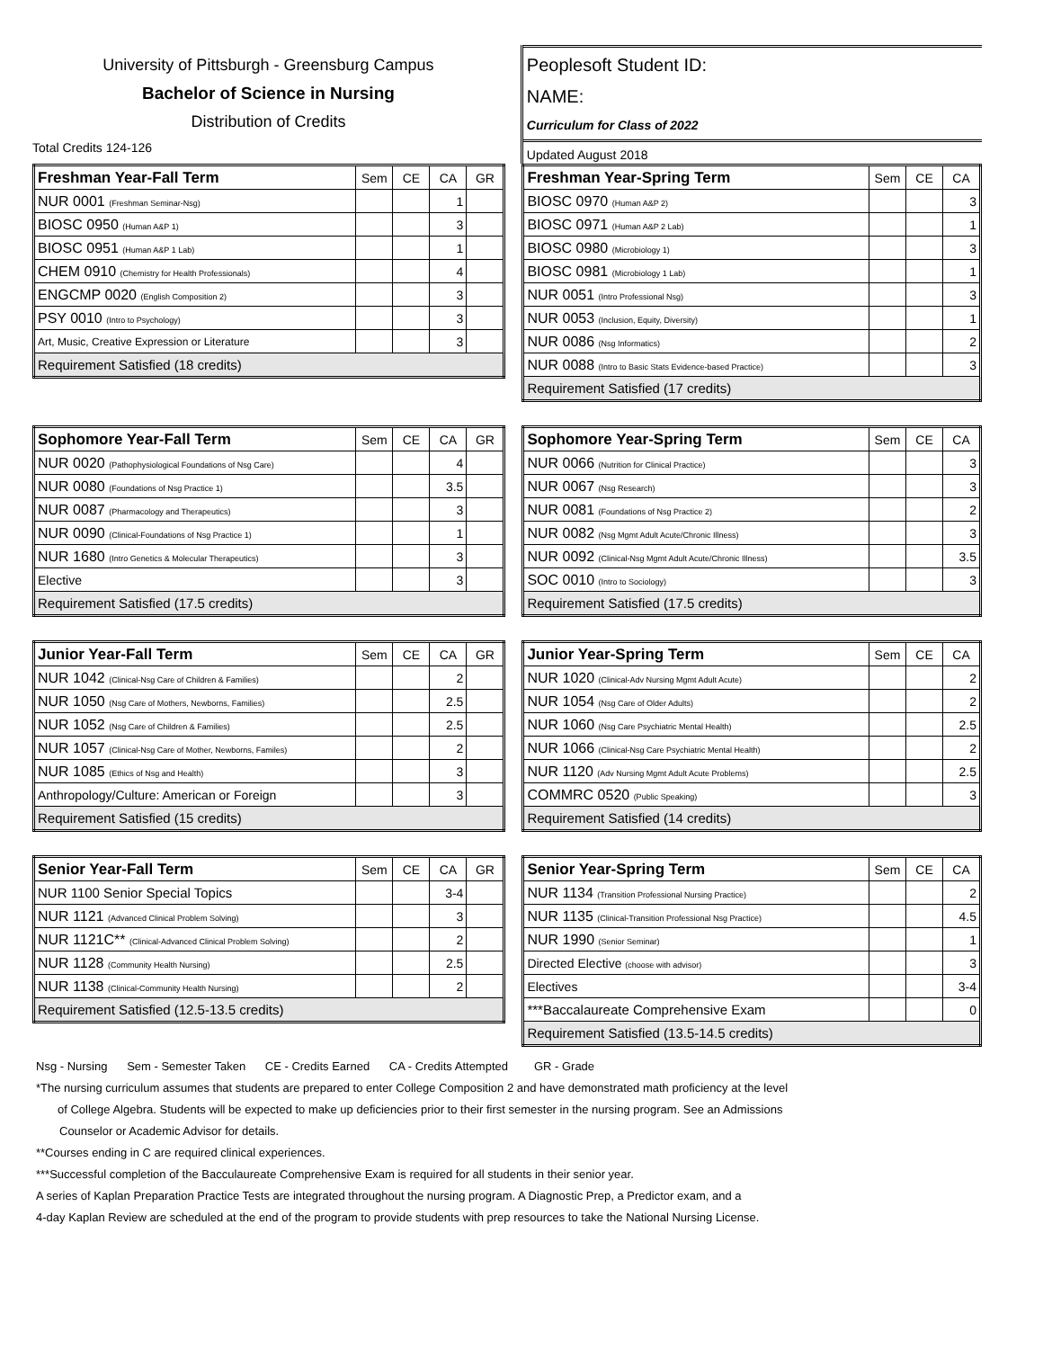University of Pittsburgh - Greensburg Campus
Bachelor of Science in Nursing
Distribution of Credits
Total Credits 124-126
Peoplesoft Student ID:
NAME:
Curriculum for Class of 2022
Updated August 2018
| Freshman Year-Fall Term | Sem | CE | CA | GR |
| --- | --- | --- | --- | --- |
| NUR 0001 (Freshman Seminar-Nsg) | | | 1 | |
| BIOSC 0950 (Human A&P 1) | | | 3 | |
| BIOSC 0951 (Human A&P 1 Lab) | | | 1 | |
| CHEM 0910 (Chemistry for Health Professionals) | | | 4 | |
| ENGCMP 0020 (English Composition 2) | | | 3 | |
| PSY 0010 (Intro to Psychology) | | | 3 | |
| Art, Music, Creative Expression or Literature | | | 3 | |
| Requirement Satisfied (18 credits) | | | | |
| Freshman Year-Spring Term | Sem | CE | CA |
| --- | --- | --- | --- |
| BIOSC 0970 (Human A&P 2) | | | 3 |
| BIOSC 0971 (Human A&P 2 Lab) | | | 1 |
| BIOSC 0980 (Microbiology 1) | | | 3 |
| BIOSC 0981 (Microbiology 1 Lab) | | | 1 |
| NUR 0051 (Intro Professional Nsg) | | | 3 |
| NUR 0053 (Inclusion, Equity, Diversity) | | | 1 |
| NUR 0086 (Nsg Informatics) | | | 2 |
| NUR 0088 (Intro to Basic Stats Evidence-based Practice) | | | 3 |
| Requirement Satisfied (17 credits) | | | |
| Sophomore Year-Fall Term | Sem | CE | CA | GR |
| --- | --- | --- | --- | --- |
| NUR 0020 (Pathophysiological Foundations of Nsg Care) | | | 4 | |
| NUR 0080 (Foundations of Nsg Practice 1) | | | 3.5 | |
| NUR 0087 (Pharmacology and Therapeutics) | | | 3 | |
| NUR 0090 (Clinical-Foundations of Nsg Practice 1) | | | 1 | |
| NUR 1680 (Intro Genetics & Molecular Therapeutics) | | | 3 | |
| Elective | | | 3 | |
| Requirement Satisfied (17.5 credits) | | | | |
| Sophomore Year-Spring Term | Sem | CE | CA |
| --- | --- | --- | --- |
| NUR 0066 (Nutrition for Clinical Practice) | | | 3 |
| NUR 0067 (Nsg Research) | | | 3 |
| NUR 0081 (Foundations of Nsg Practice 2) | | | 2 |
| NUR 0082 (Nsg Mgmt Adult Acute/Chronic Illness) | | | 3 |
| NUR 0092 (Clinical-Nsg Mgmt Adult Acute/Chronic Illness) | | | 3.5 |
| SOC 0010 (Intro to Sociology) | | | 3 |
| Requirement Satisfied (17.5 credits) | | | |
| Junior Year-Fall Term | Sem | CE | CA | GR |
| --- | --- | --- | --- | --- |
| NUR 1042 (Clinical-Nsg Care of Children & Families) | | | 2 | |
| NUR 1050 (Nsg Care of Mothers, Newborns, Families) | | | 2.5 | |
| NUR 1052 (Nsg Care of Children & Families) | | | 2.5 | |
| NUR 1057 (Clinical-Nsg Care of Mother, Newborns, Familes) | | | 2 | |
| NUR 1085 (Ethics of Nsg and Health) | | | 3 | |
| Anthropology/Culture: American or Foreign | | | 3 | |
| Requirement Satisfied (15 credits) | | | | |
| Junior Year-Spring Term | Sem | CE | CA |
| --- | --- | --- | --- |
| NUR 1020 (Clinical-Adv Nursing Mgmt Adult Acute) | | | 2 |
| NUR 1054 (Nsg Care of Older Adults) | | | 2 |
| NUR 1060 (Nsg Care Psychiatric Mental Health) | | | 2.5 |
| NUR 1066 (Clinical-Nsg Care Psychiatric Mental Health) | | | 2 |
| NUR 1120 (Adv Nursing Mgmt Adult Acute Problems) | | | 2.5 |
| COMMRC 0520 (Public Speaking) | | | 3 |
| Requirement Satisfied (14 credits) | | | |
| Senior Year-Fall Term | Sem | CE | CA | GR |
| --- | --- | --- | --- | --- |
| NUR 1100 Senior Special Topics | | | 3-4 | |
| NUR 1121 (Advanced Clinical Problem Solving) | | | 3 | |
| NUR 1121C** (Clinical-Advanced Clinical Problem Solving) | | | 2 | |
| NUR 1128 (Community Health Nursing) | | | 2.5 | |
| NUR 1138 (Clinical-Community Health Nursing) | | | 2 | |
| Requirement Satisfied (12.5-13.5 credits) | | | | |
| Senior Year-Spring Term | Sem | CE | CA |
| --- | --- | --- | --- |
| NUR 1134 (Transition Professional Nursing Practice) | | | 2 |
| NUR 1135 (Clinical-Transition Professional Nsg Practice) | | | 4.5 |
| NUR 1990 (Senior Seminar) | | | 1 |
| Directed Elective (choose with advisor) | | | 3 |
| Electives | | | 3-4 |
| ***Baccalaureate Comprehensive Exam | | | 0 |
| Requirement Satisfied (13.5-14.5 credits) | | | |
Nsg - Nursing Sem - Semester Taken CE - Credits Earned CA - Credits Attempted GR - Grade
*The nursing curriculum assumes that students are prepared to enter College Composition 2 and have demonstrated math proficiency at the level
of College Algebra. Students will be expected to make up deficiencies prior to their first semester in the nursing program. See an Admissions
Counselor or Academic Advisor for details.
**Courses ending in C are required clinical experiences.
***Successful completion of the Bacculaureate Comprehensive Exam is required for all students in their senior year.
A series of Kaplan Preparation Practice Tests are integrated throughout the nursing program. A Diagnostic Prep, a Predictor exam, and a
4-day Kaplan Review are scheduled at the end of the program to provide students with prep resources to take the National Nursing License.